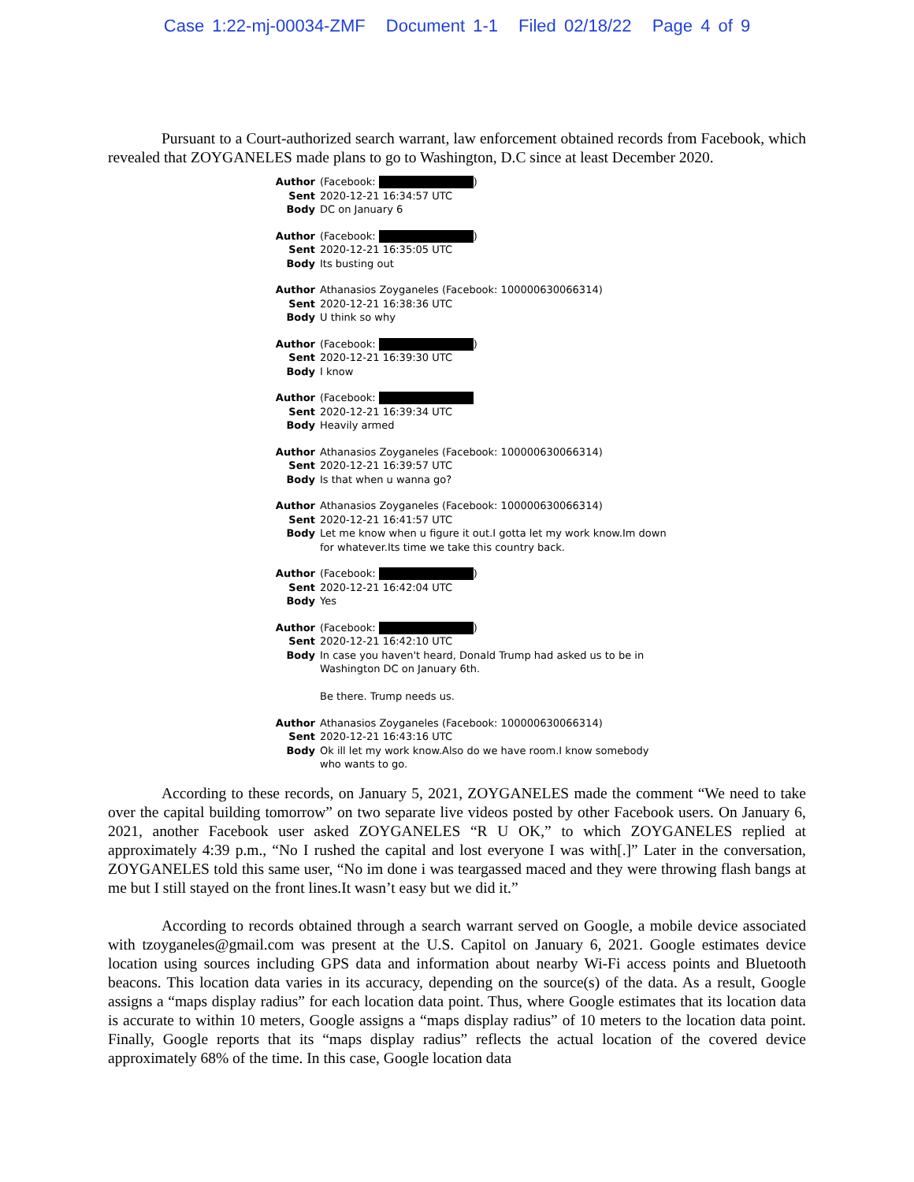Case 1:22-mj-00034-ZMF Document 1-1 Filed 02/18/22 Page 4 of 9
Pursuant to a Court-authorized search warrant, law enforcement obtained records from Facebook, which revealed that ZOYGANELES made plans to go to Washington, D.C since at least December 2020.
Author (Facebook: )
Sent 2020-12-21 16:34:57 UTC
Body DC on January 6
Author (Facebook: )
Sent 2020-12-21 16:35:05 UTC
Body Its busting out
Author Athanasios Zoyganeles (Facebook: 100000630066314)
Sent 2020-12-21 16:38:36 UTC
Body U think so why
Author (Facebook: )
Sent 2020-12-21 16:39:30 UTC
Body I know
Author (Facebook:
Sent 2020-12-21 16:39:34 UTC
Body Heavily armed
Author Athanasios Zoyganeles (Facebook: 100000630066314)
Sent 2020-12-21 16:39:57 UTC
Body Is that when u wanna go?
Author Athanasios Zoyganeles (Facebook: 100000630066314)
Sent 2020-12-21 16:41:57 UTC
Body Let me know when u figure it out.I gotta let my work know.Im down
for whatever.Its time we take this country back.
Author (Facebook: )
Sent 2020-12-21 16:42:04 UTC
Body Yes
Author (Facebook: )
Sent 2020-12-21 16:42:10 UTC
Body In case you haven't heard, Donald Trump had asked us to be in
Washington DC on January 6th.
Be there. Trump needs us.
Author Athanasios Zoyganeles (Facebook: 100000630066314)
Sent 2020-12-21 16:43:16 UTC
Body Ok ill let my work know.Also do we have room.I know somebody
who wants to go.
According to these records, on January 5, 2021, ZOYGANELES made the comment “We need to take over the capital building tomorrow” on two separate live videos posted by other Facebook users. On January 6, 2021, another Facebook user asked ZOYGANELES “R U OK,” to which ZOYGANELES replied at approximately 4:39 p.m., “No I rushed the capital and lost everyone I was with[.]” Later in the conversation, ZOYGANELES told this same user, “No im done i was teargassed maced and they were throwing flash bangs at me but I still stayed on the front lines.It wasn’t easy but we did it.”
According to records obtained through a search warrant served on Google, a mobile device associated with tzoyganeles@gmail.com was present at the U.S. Capitol on January 6, 2021. Google estimates device location using sources including GPS data and information about nearby Wi-Fi access points and Bluetooth beacons. This location data varies in its accuracy, depending on the source(s) of the data. As a result, Google assigns a “maps display radius” for each location data point. Thus, where Google estimates that its location data is accurate to within 10 meters, Google assigns a “maps display radius” of 10 meters to the location data point. Finally, Google reports that its “maps display radius” reflects the actual location of the covered device approximately 68% of the time. In this case, Google location data